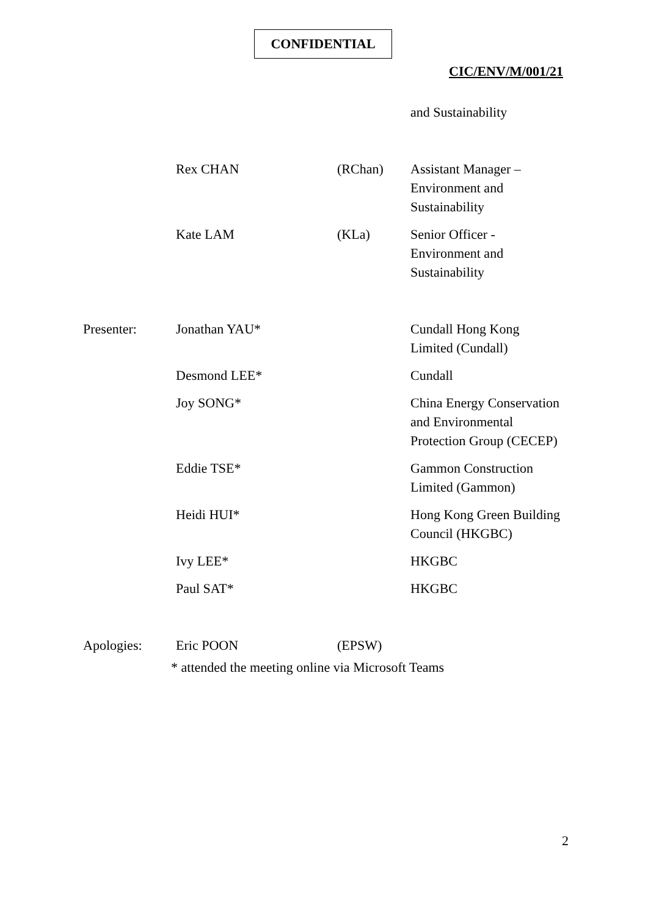CONFIDENTIAL
CIC/ENV/M/001/21
| | | | and Sustainability |
| | Rex CHAN | (RChan) | Assistant Manager – Environment and Sustainability |
| | Kate LAM | (KLa) | Senior Officer - Environment and Sustainability |
| Presenter: | Jonathan YAU* | | Cundall Hong Kong Limited (Cundall) |
| | Desmond LEE* | | Cundall |
| | Joy SONG* | | China Energy Conservation and Environmental Protection Group (CECEP) |
| | Eddie TSE* | | Gammon Construction Limited (Gammon) |
| | Heidi HUI* | | Hong Kong Green Building Council (HKGBC) |
| | Ivy LEE* | | HKGBC |
| | Paul SAT* | | HKGBC |
| Apologies: | Eric POON | (EPSW) | |
* attended the meeting online via Microsoft Teams
2